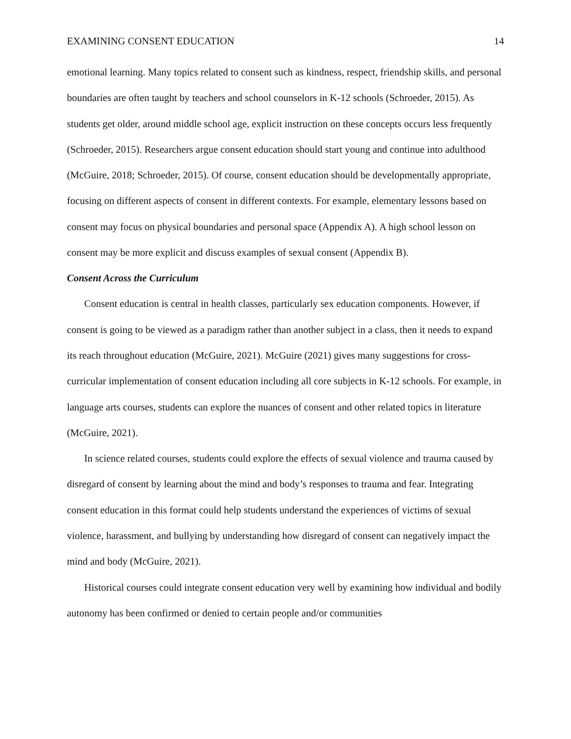EXAMINING CONSENT EDUCATION 14
emotional learning. Many topics related to consent such as kindness, respect, friendship skills, and personal boundaries are often taught by teachers and school counselors in K-12 schools (Schroeder, 2015). As students get older, around middle school age, explicit instruction on these concepts occurs less frequently (Schroeder, 2015). Researchers argue consent education should start young and continue into adulthood (McGuire, 2018; Schroeder, 2015). Of course, consent education should be developmentally appropriate, focusing on different aspects of consent in different contexts. For example, elementary lessons based on consent may focus on physical boundaries and personal space (Appendix A). A high school lesson on consent may be more explicit and discuss examples of sexual consent (Appendix B).
Consent Across the Curriculum
Consent education is central in health classes, particularly sex education components. However, if consent is going to be viewed as a paradigm rather than another subject in a class, then it needs to expand its reach throughout education (McGuire, 2021). McGuire (2021) gives many suggestions for cross-curricular implementation of consent education including all core subjects in K-12 schools. For example, in language arts courses, students can explore the nuances of consent and other related topics in literature (McGuire, 2021).
In science related courses, students could explore the effects of sexual violence and trauma caused by disregard of consent by learning about the mind and body’s responses to trauma and fear. Integrating consent education in this format could help students understand the experiences of victims of sexual violence, harassment, and bullying by understanding how disregard of consent can negatively impact the mind and body (McGuire, 2021).
Historical courses could integrate consent education very well by examining how individual and bodily autonomy has been confirmed or denied to certain people and/or communities